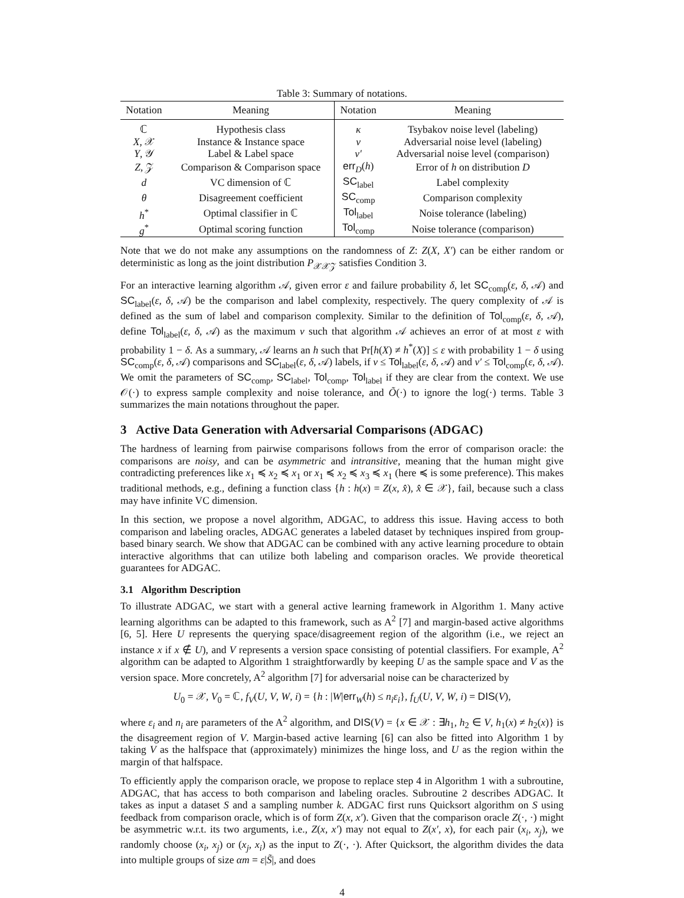Table 3: Summary of notations.
| Notation | Meaning | Notation | Meaning |
| --- | --- | --- | --- |
| ℂ | Hypothesis class | κ | Tsybakov noise level (labeling) |
| X , 𝒳 | Instance & Instance space | ν | Adversarial noise level (labeling) |
| Y , 𝒴 | Label & Label space | ν′ | Adversarial noise level (comparison) |
| Z , 𝒵 | Comparison & Comparison space | err<sub>D</sub>( h ) | Error of h on distribution D |
| d | VC dimension of ℂ | SC<sub>label</sub> | Label complexity |
| θ | Disagreement coefficient | SC<sub>comp</sub> | Comparison complexity |
| h<sup>*</sup> | Optimal classifier in ℂ | Tol<sub>label</sub> | Noise tolerance (labeling) |
| g<sup>*</sup> | Optimal scoring function | Tol<sub>comp</sub> | Noise tolerance (comparison) |
Note that we do not make any assumptions on the randomness of Z: Z(X, X′) can be either random or deterministic as long as the joint distribution P<sub>𝒳𝒳𝒵</sub> satisfies Condition 3.
For an interactive learning algorithm 𝒜, given error ε and failure probability δ, let SC<sub>comp</sub>(ε, δ, 𝒜) and SC<sub>label</sub>(ε, δ, 𝒜) be the comparison and label complexity, respectively. The query complexity of 𝒜 is defined as the sum of label and comparison complexity. Similar to the definition of Tol<sub>comp</sub>(ε, δ, 𝒜), define Tol<sub>label</sub>(ε, δ, 𝒜) as the maximum ν such that algorithm 𝒜 achieves an error of at most ε with probability 1 − δ. As a summary, 𝒜 learns an h such that Pr[h(X) ≠ h<sup>*</sup>(X)] ≤ ε with probability 1 − δ using SC<sub>comp</sub>(ε, δ, 𝒜) comparisons and SC<sub>label</sub>(ε, δ, 𝒜) labels, if ν ≤ Tol<sub>label</sub>(ε, δ, 𝒜) and ν′ ≤ Tol<sub>comp</sub>(ε, δ, 𝒜). We omit the parameters of SC<sub>comp</sub>, SC<sub>label</sub>, Tol<sub>comp</sub>, Tol<sub>label</sub> if they are clear from the context. We use 𝒪(·) to express sample complexity and noise tolerance, and Õ(·) to ignore the log(·) terms. Table 3 summarizes the main notations throughout the paper.
3 Active Data Generation with Adversarial Comparisons (ADGAC)
The hardness of learning from pairwise comparisons follows from the error of comparison oracle: the comparisons are noisy, and can be asymmetric and intransitive, meaning that the human might give contradicting preferences like x<sub>1</sub> ≼ x<sub>2</sub> ≼ x<sub>1</sub> or x<sub>1</sub> ≼ x<sub>2</sub> ≼ x<sub>3</sub> ≼ x<sub>1</sub> (here ≼ is some preference). This makes traditional methods, e.g., defining a function class {h : h(x) = Z(x, x̂), x̂ ∈ 𝒳}, fail, because such a class may have infinite VC dimension.
In this section, we propose a novel algorithm, ADGAC, to address this issue. Having access to both comparison and labeling oracles, ADGAC generates a labeled dataset by techniques inspired from group-based binary search. We show that ADGAC can be combined with any active learning procedure to obtain interactive algorithms that can utilize both labeling and comparison oracles. We provide theoretical guarantees for ADGAC.
3.1 Algorithm Description
To illustrate ADGAC, we start with a general active learning framework in Algorithm 1. Many active learning algorithms can be adapted to this framework, such as A<sup>2</sup> [7] and margin-based active algorithms [6, 5]. Here U represents the querying space/disagreement region of the algorithm (i.e., we reject an instance x if x ∉ U), and V represents a version space consisting of potential classifiers. For example, A<sup>2</sup> algorithm can be adapted to Algorithm 1 straightforwardly by keeping U as the sample space and V as the version space. More concretely, A<sup>2</sup> algorithm [7] for adversarial noise can be characterized by
U<sub>0</sub> = 𝒳, V<sub>0</sub> = ℂ, f<sub>V</sub>(U, V, W, i) = {h : |W|err<sub>W</sub>(h) ≤ n<sub>i</sub>ε<sub>i</sub>}, f<sub>U</sub>(U, V, W, i) = DIS(V),
where ε<sub>i</sub> and n<sub>i</sub> are parameters of the A<sup>2</sup> algorithm, and DIS(V) = {x ∈ 𝒳 : ∃h<sub>1</sub>, h<sub>2</sub> ∈ V, h<sub>1</sub>(x) ≠ h<sub>2</sub>(x)} is the disagreement region of V. Margin-based active learning [6] can also be fitted into Algorithm 1 by taking V as the halfspace that (approximately) minimizes the hinge loss, and U as the region within the margin of that halfspace.
To efficiently apply the comparison oracle, we propose to replace step 4 in Algorithm 1 with a subroutine, ADGAC, that has access to both comparison and labeling oracles. Subroutine 2 describes ADGAC. It takes as input a dataset S and a sampling number k. ADGAC first runs Quicksort algorithm on S using feedback from comparison oracle, which is of form Z(x, x′). Given that the comparison oracle Z(·, ·) might be asymmetric w.r.t. its two arguments, i.e., Z(x, x′) may not equal to Z(x′, x), for each pair (x<sub>i</sub>, x<sub>j</sub>), we randomly choose (x<sub>i</sub>, x<sub>j</sub>) or (x<sub>j</sub>, x<sub>i</sub>) as the input to Z(·, ·). After Quicksort, the algorithm divides the data into multiple groups of size αm = ε|S̃|, and does
4